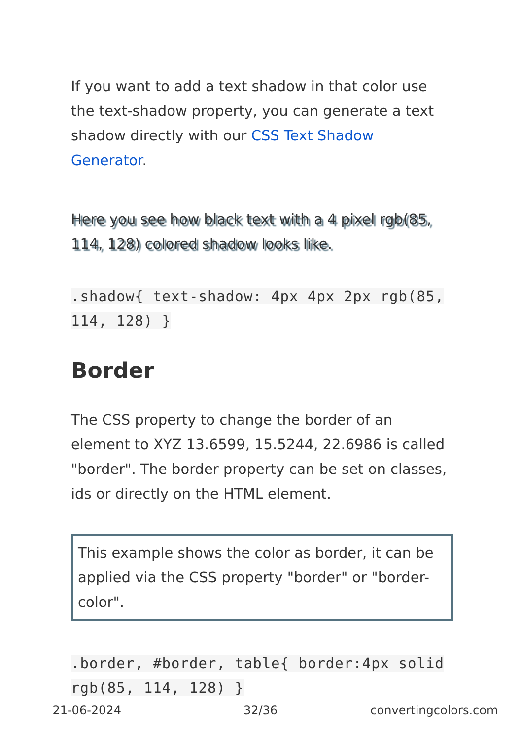If you want to add a text shadow in that color use the text-shadow property, you can generate a text shadow directly with our CSS Text Shadow Generator.
Here you see how black text with a 4 pixel rgb(85, 114, 128) colored shadow looks like.
.shadow{ text-shadow: 4px 4px 2px rgb(85, 114, 128) }
Border
The CSS property to change the border of an element to XYZ 13.6599, 15.5244, 22.6986 is called "border". The border property can be set on classes, ids or directly on the HTML element.
This example shows the color as border, it can be applied via the CSS property "border" or "border-color".
.border, #border, table{ border:4px solid rgb(85, 114, 128) }
21-06-2024 32/36 convertingcolors.com